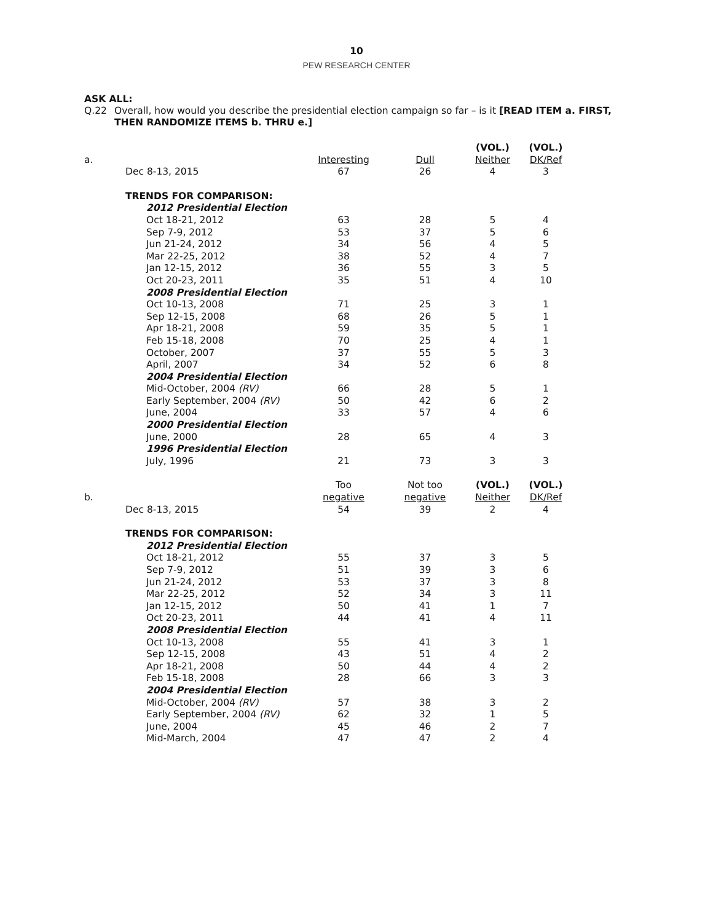10
PEW RESEARCH CENTER
ASK ALL:
Q.22 Overall, how would you describe the presidential election campaign so far – is it [READ ITEM a. FIRST, THEN RANDOMIZE ITEMS b. THRU e.]
| | | | | (VOL.) | (VOL.) |
| a. | | Interesting | Dull | Neither | DK/Ref |
| | Dec 8-13, 2015 | 67 | 26 | 4 | 3 |
| | TRENDS FOR COMPARISON: | | | | |
| | 2012 Presidential Election | | | | |
| | Oct 18-21, 2012 | 63 | 28 | 5 | 4 |
| | Sep 7-9, 2012 | 53 | 37 | 5 | 6 |
| | Jun 21-24, 2012 | 34 | 56 | 4 | 5 |
| | Mar 22-25, 2012 | 38 | 52 | 4 | 7 |
| | Jan 12-15, 2012 | 36 | 55 | 3 | 5 |
| | Oct 20-23, 2011 | 35 | 51 | 4 | 10 |
| | 2008 Presidential Election | | | | |
| | Oct 10-13, 2008 | 71 | 25 | 3 | 1 |
| | Sep 12-15, 2008 | 68 | 26 | 5 | 1 |
| | Apr 18-21, 2008 | 59 | 35 | 5 | 1 |
| | Feb 15-18, 2008 | 70 | 25 | 4 | 1 |
| | October, 2007 | 37 | 55 | 5 | 3 |
| | April, 2007 | 34 | 52 | 6 | 8 |
| | 2004 Presidential Election | | | | |
| | Mid-October, 2004 (RV) | 66 | 28 | 5 | 1 |
| | Early September, 2004 (RV) | 50 | 42 | 6 | 2 |
| | June, 2004 | 33 | 57 | 4 | 6 |
| | 2000 Presidential Election | | | | |
| | June, 2000 | 28 | 65 | 4 | 3 |
| | 1996 Presidential Election | | | | |
| | July, 1996 | 21 | 73 | 3 | 3 |
| | | Too | Not too | (VOL.) | (VOL.) |
| b. | | negative | negative | Neither | DK/Ref |
| | Dec 8-13, 2015 | 54 | 39 | 2 | 4 |
| | TRENDS FOR COMPARISON: | | | | |
| | 2012 Presidential Election | | | | |
| | Oct 18-21, 2012 | 55 | 37 | 3 | 5 |
| | Sep 7-9, 2012 | 51 | 39 | 3 | 6 |
| | Jun 21-24, 2012 | 53 | 37 | 3 | 8 |
| | Mar 22-25, 2012 | 52 | 34 | 3 | 11 |
| | Jan 12-15, 2012 | 50 | 41 | 1 | 7 |
| | Oct 20-23, 2011 | 44 | 41 | 4 | 11 |
| | 2008 Presidential Election | | | | |
| | Oct 10-13, 2008 | 55 | 41 | 3 | 1 |
| | Sep 12-15, 2008 | 43 | 51 | 4 | 2 |
| | Apr 18-21, 2008 | 50 | 44 | 4 | 2 |
| | Feb 15-18, 2008 | 28 | 66 | 3 | 3 |
| | 2004 Presidential Election | | | | |
| | Mid-October, 2004 (RV) | 57 | 38 | 3 | 2 |
| | Early September, 2004 (RV) | 62 | 32 | 1 | 5 |
| | June, 2004 | 45 | 46 | 2 | 7 |
| | Mid-March, 2004 | 47 | 47 | 2 | 4 |